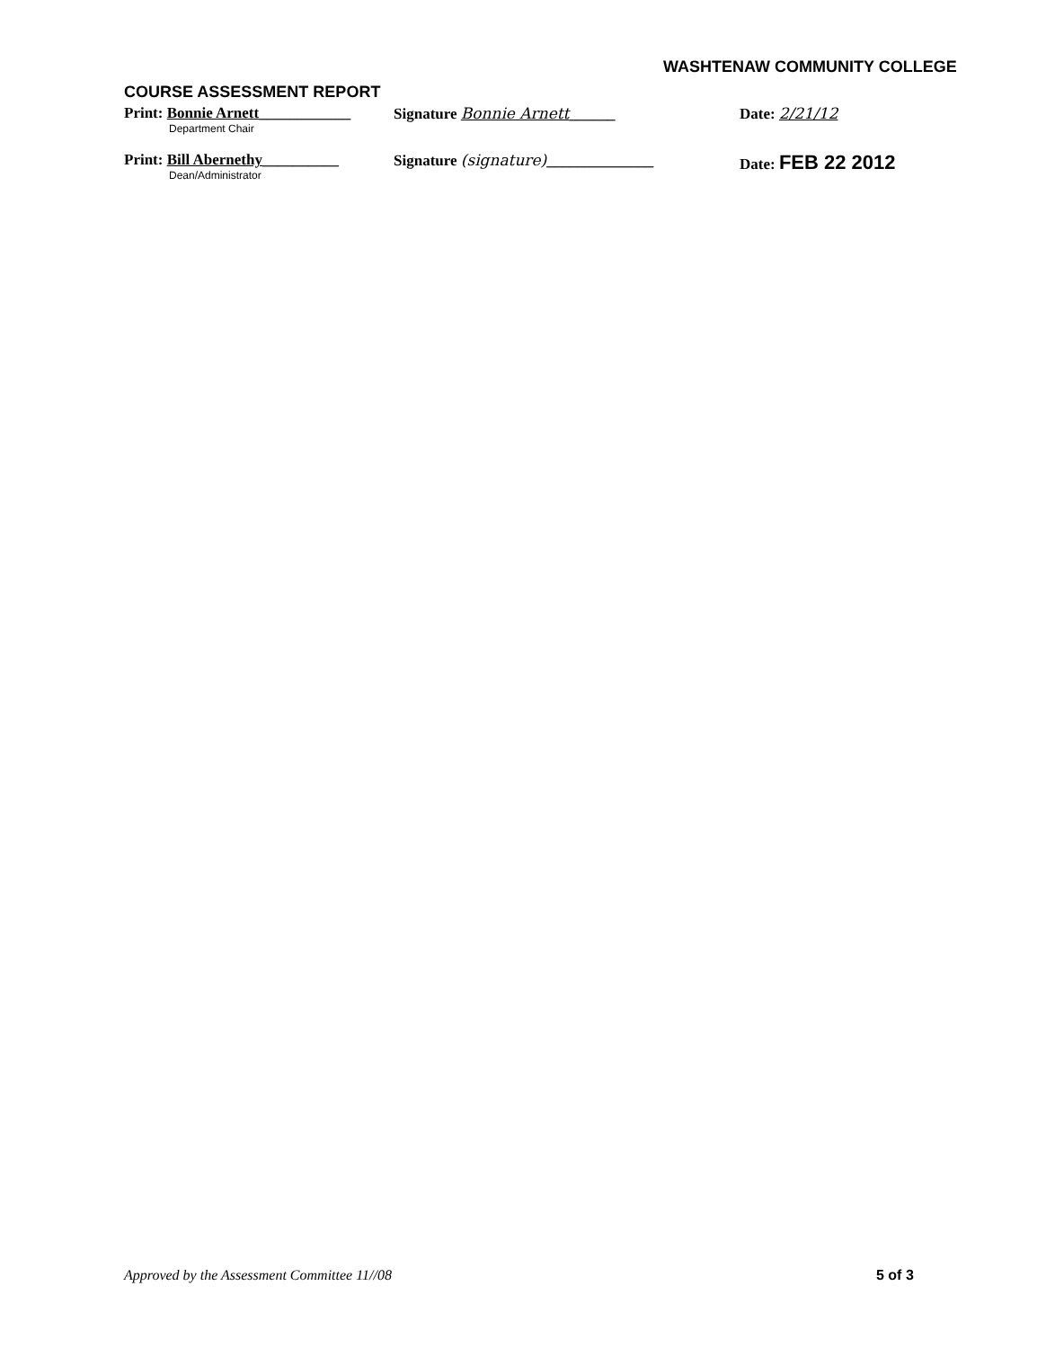WASHTENAW COMMUNITY COLLEGE
COURSE ASSESSMENT REPORT
Print: Bonnie Arnett____________
Department Chair
Signature Bonnie Arnett______ Date: 2/21/12
Print: Bill Abernethy__________
Dean/Administrator
Signature (signature)______________ Date: FEB 22 2012
Approved by the Assessment Committee 11//08
5 of 3